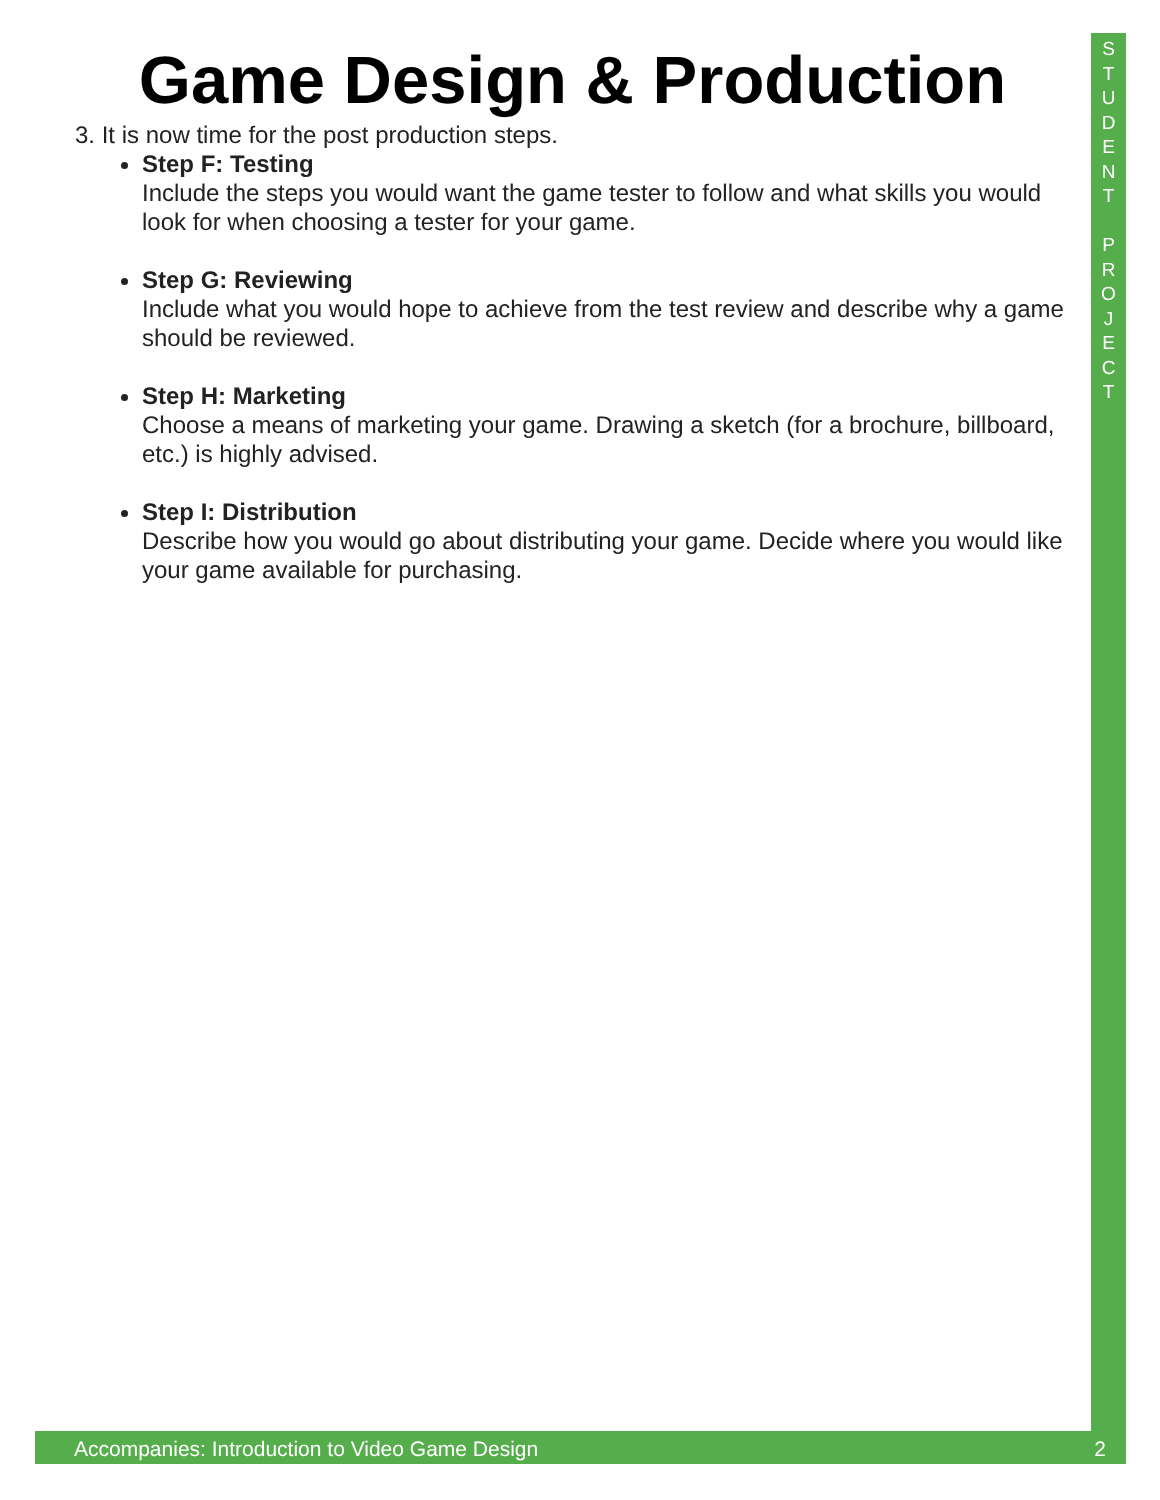S
T
U
D
E
N
T
P
R
O
J
E
C
T
Game Design & Production
3. It is now time for the post production steps.
Step F: Testing
Include the steps you would want the game tester to follow and what skills you would look for when choosing a tester for your game.
Step G: Reviewing
Include what you would hope to achieve from the test review and describe why a game should be reviewed.
Step H: Marketing
Choose a means of marketing your game. Drawing a sketch (for a brochure, billboard, etc.) is highly advised.
Step I: Distribution
Describe how you would go about distributing your game. Decide where you would like your game available for purchasing.
Accompanies: Introduction to Video Game Design 2